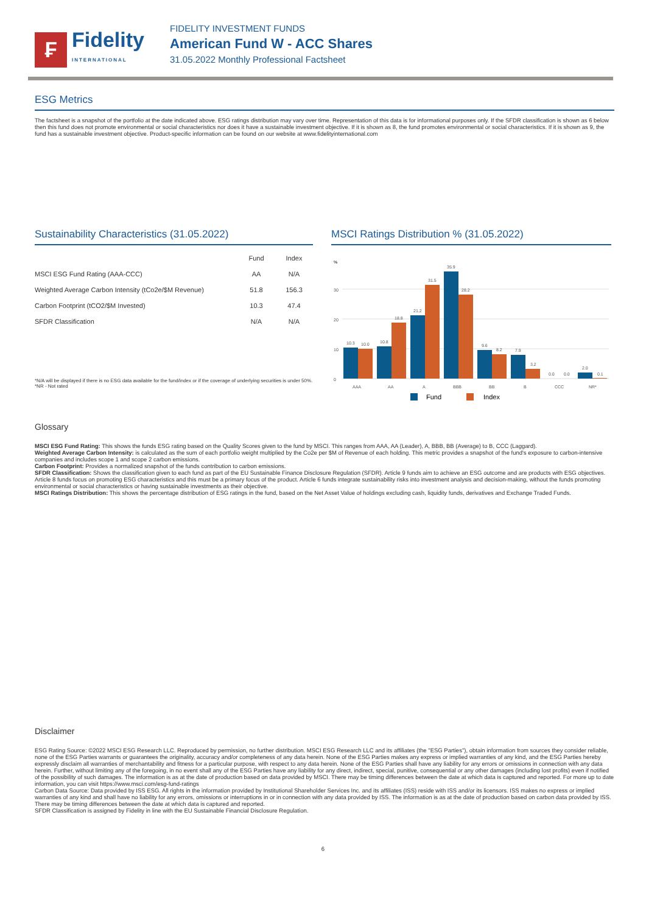₣
Fidelity
INTERNATIONAL
FIDELITY INVESTMENT FUNDS
American Fund W - ACC Shares
31.05.2022 Monthly Professional Factsheet
ESG Metrics
The factsheet is a snapshot of the portfolio at the date indicated above. ESG ratings distribution may vary over time. Representation of this data is for informational purposes only. If the SFDR classification is shown as 6 below then this fund does not promote environmental or social characteristics nor does it have a sustainable investment objective. If it is shown as 8, the fund promotes environmental or social characteristics. If it is shown as 9, the fund has a sustainable investment objective. Product-specific information can be found on our website at www.fidelityinternational.com
Sustainability Characteristics (31.05.2022)
| | Fund | Index |
| --- | --- | --- |
| MSCI ESG Fund Rating (AAA-CCC) | AA | N/A |
| Weighted Average Carbon Intensity (tCo2e/$M Revenue) | 51.8 | 156.3 |
| Carbon Footprint (tCO2/$M Invested) | 10.3 | 47.4 |
| SFDR Classification | N/A | N/A |
*N/A will be displayed if there is no ESG data available for the fund/index or if the coverage of underlying securities is under 50%.
*NR - Not rated
MSCI Ratings Distribution % (31.05.2022)
%
0
10
20
30
10.3
10.0
10.8
18.8
21.2
31.5
35.9
28.2
9.6
8.2
7.9
3.2
0.0
0.0
2.0
0.1
AAA
AA
A
BBB
BB
B
CCC
NR*
Fund
Index
Glossary
MSCI ESG Fund Rating: This shows the funds ESG rating based on the Quality Scores given to the fund by MSCI. This ranges from AAA, AA (Leader), A, BBB, BB (Average) to B, CCC (Laggard).
Weighted Average Carbon Intensity: is calculated as the sum of each portfolio weight multiplied by the Co2e per $M of Revenue of each holding. This metric provides a snapshot of the fund's exposure to carbon-intensive companies and includes scope 1 and scope 2 carbon emissions.
Carbon Footprint: Provides a normalized snapshot of the funds contribution to carbon emissions.
SFDR Classification: Shows the classification given to each fund as part of the EU Sustainable Finance Disclosure Regulation (SFDR). Article 9 funds aim to achieve an ESG outcome and are products with ESG objectives. Article 8 funds focus on promoting ESG characteristics and this must be a primary focus of the product. Article 6 funds integrate sustainability risks into investment analysis and decision-making, without the funds promoting environmental or social characteristics or having sustainable investments as their objective.
MSCI Ratings Distribution: This shows the percentage distribution of ESG ratings in the fund, based on the Net Asset Value of holdings excluding cash, liquidity funds, derivatives and Exchange Traded Funds.
Disclaimer
ESG Rating Source: ©2022 MSCI ESG Research LLC. Reproduced by permission, no further distribution. MSCI ESG Research LLC and its affiliates (the "ESG Parties"), obtain information from sources they consider reliable, none of the ESG Parties warrants or guarantees the originality, accuracy and/or completeness of any data herein. None of the ESG Parties makes any express or implied warranties of any kind, and the ESG Parties hereby expressly disclaim all warranties of merchantability and fitness for a particular purpose, with respect to any data herein. None of the ESG Parties shall have any liability for any errors or omissions in connection with any data herein. Further, without limiting any of the foregoing, in no event shall any of the ESG Parties have any liability for any direct, indirect, special, punitive, consequential or any other damages (including lost profits) even if notified of the possibility of such damages. The information is as at the date of production based on data provided by MSCI. There may be timing differences between the date at which data is captured and reported. For more up to date information, you can visit https://www.msci.com/esg-fund-ratings
Carbon Data Source: Data provided by ISS ESG. All rights in the information provided by Institutional Shareholder Services Inc. and its affiliates (ISS) reside with ISS and/or its licensors. ISS makes no express or implied warranties of any kind and shall have no liability for any errors, omissions or interruptions in or in connection with any data provided by ISS. The information is as at the date of production based on carbon data provided by ISS. There may be timing differences between the date at which data is captured and reported.
SFDR Classification is assigned by Fidelity in line with the EU Sustainable Financial Disclosure Regulation.
6